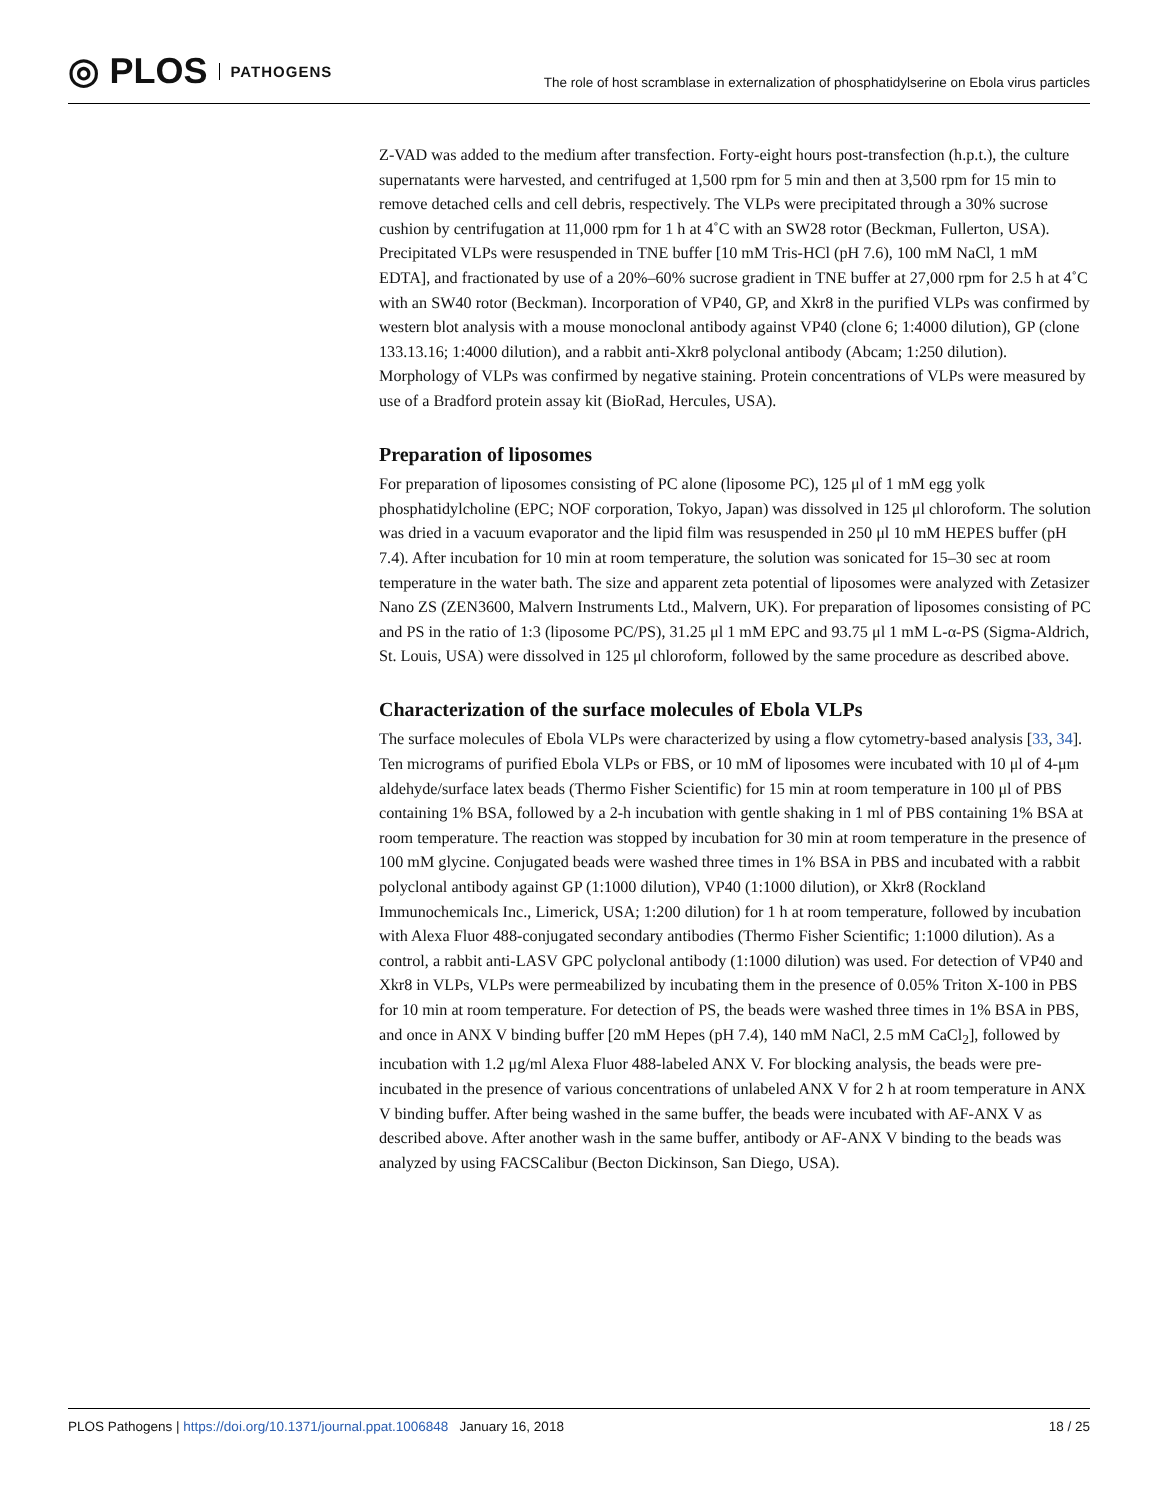◎ PLOS PATHOGENS
The role of host scramblase in externalization of phosphatidylserine on Ebola virus particles
Z-VAD was added to the medium after transfection. Forty-eight hours post-transfection (h.p.t.), the culture supernatants were harvested, and centrifuged at 1,500 rpm for 5 min and then at 3,500 rpm for 15 min to remove detached cells and cell debris, respectively. The VLPs were precipitated through a 30% sucrose cushion by centrifugation at 11,000 rpm for 1 h at 4˚C with an SW28 rotor (Beckman, Fullerton, USA). Precipitated VLPs were resuspended in TNE buffer [10 mM Tris-HCl (pH 7.6), 100 mM NaCl, 1 mM EDTA], and fractionated by use of a 20%–60% sucrose gradient in TNE buffer at 27,000 rpm for 2.5 h at 4˚C with an SW40 rotor (Beckman). Incorporation of VP40, GP, and Xkr8 in the purified VLPs was confirmed by western blot analysis with a mouse monoclonal antibody against VP40 (clone 6; 1:4000 dilution), GP (clone 133.13.16; 1:4000 dilution), and a rabbit anti-Xkr8 polyclonal antibody (Abcam; 1:250 dilution). Morphology of VLPs was confirmed by negative staining. Protein concentrations of VLPs were measured by use of a Bradford protein assay kit (BioRad, Hercules, USA).
Preparation of liposomes
For preparation of liposomes consisting of PC alone (liposome PC), 125 μl of 1 mM egg yolk phosphatidylcholine (EPC; NOF corporation, Tokyo, Japan) was dissolved in 125 μl chloroform. The solution was dried in a vacuum evaporator and the lipid film was resuspended in 250 μl 10 mM HEPES buffer (pH 7.4). After incubation for 10 min at room temperature, the solution was sonicated for 15–30 sec at room temperature in the water bath. The size and apparent zeta potential of liposomes were analyzed with Zetasizer Nano ZS (ZEN3600, Malvern Instruments Ltd., Malvern, UK). For preparation of liposomes consisting of PC and PS in the ratio of 1:3 (liposome PC/PS), 31.25 μl 1 mM EPC and 93.75 μl 1 mM L-α-PS (Sigma-Aldrich, St. Louis, USA) were dissolved in 125 μl chloroform, followed by the same procedure as described above.
Characterization of the surface molecules of Ebola VLPs
The surface molecules of Ebola VLPs were characterized by using a flow cytometry-based analysis [33, 34]. Ten micrograms of purified Ebola VLPs or FBS, or 10 mM of liposomes were incubated with 10 μl of 4-μm aldehyde/surface latex beads (Thermo Fisher Scientific) for 15 min at room temperature in 100 μl of PBS containing 1% BSA, followed by a 2-h incubation with gentle shaking in 1 ml of PBS containing 1% BSA at room temperature. The reaction was stopped by incubation for 30 min at room temperature in the presence of 100 mM glycine. Conjugated beads were washed three times in 1% BSA in PBS and incubated with a rabbit polyclonal antibody against GP (1:1000 dilution), VP40 (1:1000 dilution), or Xkr8 (Rockland Immunochemicals Inc., Limerick, USA; 1:200 dilution) for 1 h at room temperature, followed by incubation with Alexa Fluor 488-conjugated secondary antibodies (Thermo Fisher Scientific; 1:1000 dilution). As a control, a rabbit anti-LASV GPC polyclonal antibody (1:1000 dilution) was used. For detection of VP40 and Xkr8 in VLPs, VLPs were permeabilized by incubating them in the presence of 0.05% Triton X-100 in PBS for 10 min at room temperature. For detection of PS, the beads were washed three times in 1% BSA in PBS, and once in ANX V binding buffer [20 mM Hepes (pH 7.4), 140 mM NaCl, 2.5 mM CaCl<sub>2</sub>], followed by incubation with 1.2 μg/ml Alexa Fluor 488-labeled ANX V. For blocking analysis, the beads were pre-incubated in the presence of various concentrations of unlabeled ANX V for 2 h at room temperature in ANX V binding buffer. After being washed in the same buffer, the beads were incubated with AF-ANX V as described above. After another wash in the same buffer, antibody or AF-ANX V binding to the beads was analyzed by using FACSCalibur (Becton Dickinson, San Diego, USA).
PLOS Pathogens | https://doi.org/10.1371/journal.ppat.1006848 January 16, 2018 18 / 25